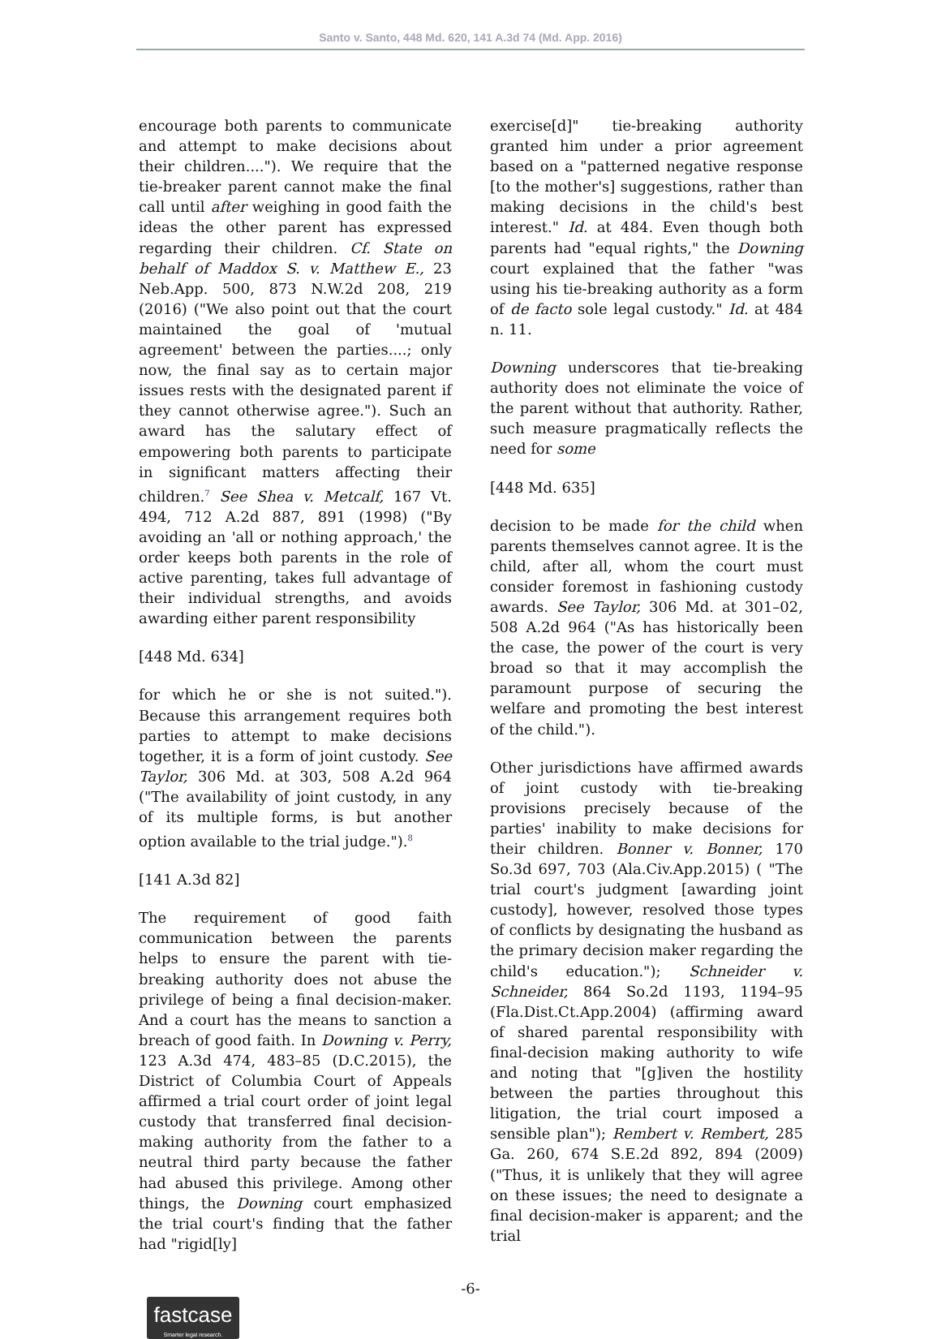Santo v. Santo, 448 Md. 620, 141 A.3d 74 (Md. App. 2016)
encourage both parents to communicate and attempt to make decisions about their children...."). We require that the tie-breaker parent cannot make the final call until after weighing in good faith the ideas the other parent has expressed regarding their children. Cf. State on behalf of Maddox S. v. Matthew E., 23 Neb.App. 500, 873 N.W.2d 208, 219 (2016) ("We also point out that the court maintained the goal of 'mutual agreement' between the parties....; only now, the final say as to certain major issues rests with the designated parent if they cannot otherwise agree."). Such an award has the salutary effect of empowering both parents to participate in significant matters affecting their children.<sup>7</sup> See Shea v. Metcalf, 167 Vt. 494, 712 A.2d 887, 891 (1998) ("By avoiding an 'all or nothing approach,' the order keeps both parents in the role of active parenting, takes full advantage of their individual strengths, and avoids awarding either parent responsibility
[448 Md. 634]
for which he or she is not suited."). Because this arrangement requires both parties to attempt to make decisions together, it is a form of joint custody. See Taylor, 306 Md. at 303, 508 A.2d 964 ("The availability of joint custody, in any of its multiple forms, is but another option available to the trial judge.").<sup>8</sup>
[141 A.3d 82]
The requirement of good faith communication between the parents helps to ensure the parent with tie-breaking authority does not abuse the privilege of being a final decision-maker. And a court has the means to sanction a breach of good faith. In Downing v. Perry, 123 A.3d 474, 483–85 (D.C.2015), the District of Columbia Court of Appeals affirmed a trial court order of joint legal custody that transferred final decision-making authority from the father to a neutral third party because the father had abused this privilege. Among other things, the Downing court emphasized the trial court's finding that the father had "rigid[ly]
exercise[d]" tie-breaking authority granted him under a prior agreement based on a "patterned negative response [to the mother's] suggestions, rather than making decisions in the child's best interest." Id. at 484. Even though both parents had "equal rights," the Downing court explained that the father "was using his tie-breaking authority as a form of de facto sole legal custody." Id. at 484 n. 11.
Downing underscores that tie-breaking authority does not eliminate the voice of the parent without that authority. Rather, such measure pragmatically reflects the need for some
[448 Md. 635]
decision to be made for the child when parents themselves cannot agree. It is the child, after all, whom the court must consider foremost in fashioning custody awards. See Taylor, 306 Md. at 301–02, 508 A.2d 964 ("As has historically been the case, the power of the court is very broad so that it may accomplish the paramount purpose of securing the welfare and promoting the best interest of the child.").
Other jurisdictions have affirmed awards of joint custody with tie-breaking provisions precisely because of the parties' inability to make decisions for their children. Bonner v. Bonner, 170 So.3d 697, 703 (Ala.Civ.App.2015) ( "The trial court's judgment [awarding joint custody], however, resolved those types of conflicts by designating the husband as the primary decision maker regarding the child's education."); Schneider v. Schneider, 864 So.2d 1193, 1194–95 (Fla.Dist.Ct.App.2004) (affirming award of shared parental responsibility with final-decision making authority to wife and noting that "[g]iven the hostility between the parties throughout this litigation, the trial court imposed a sensible plan"); Rembert v. Rembert, 285 Ga. 260, 674 S.E.2d 892, 894 (2009) ("Thus, it is unlikely that they will agree on these issues; the need to designate a final decision-maker is apparent; and the trial
-6-
fastcase
Smarter legal research.